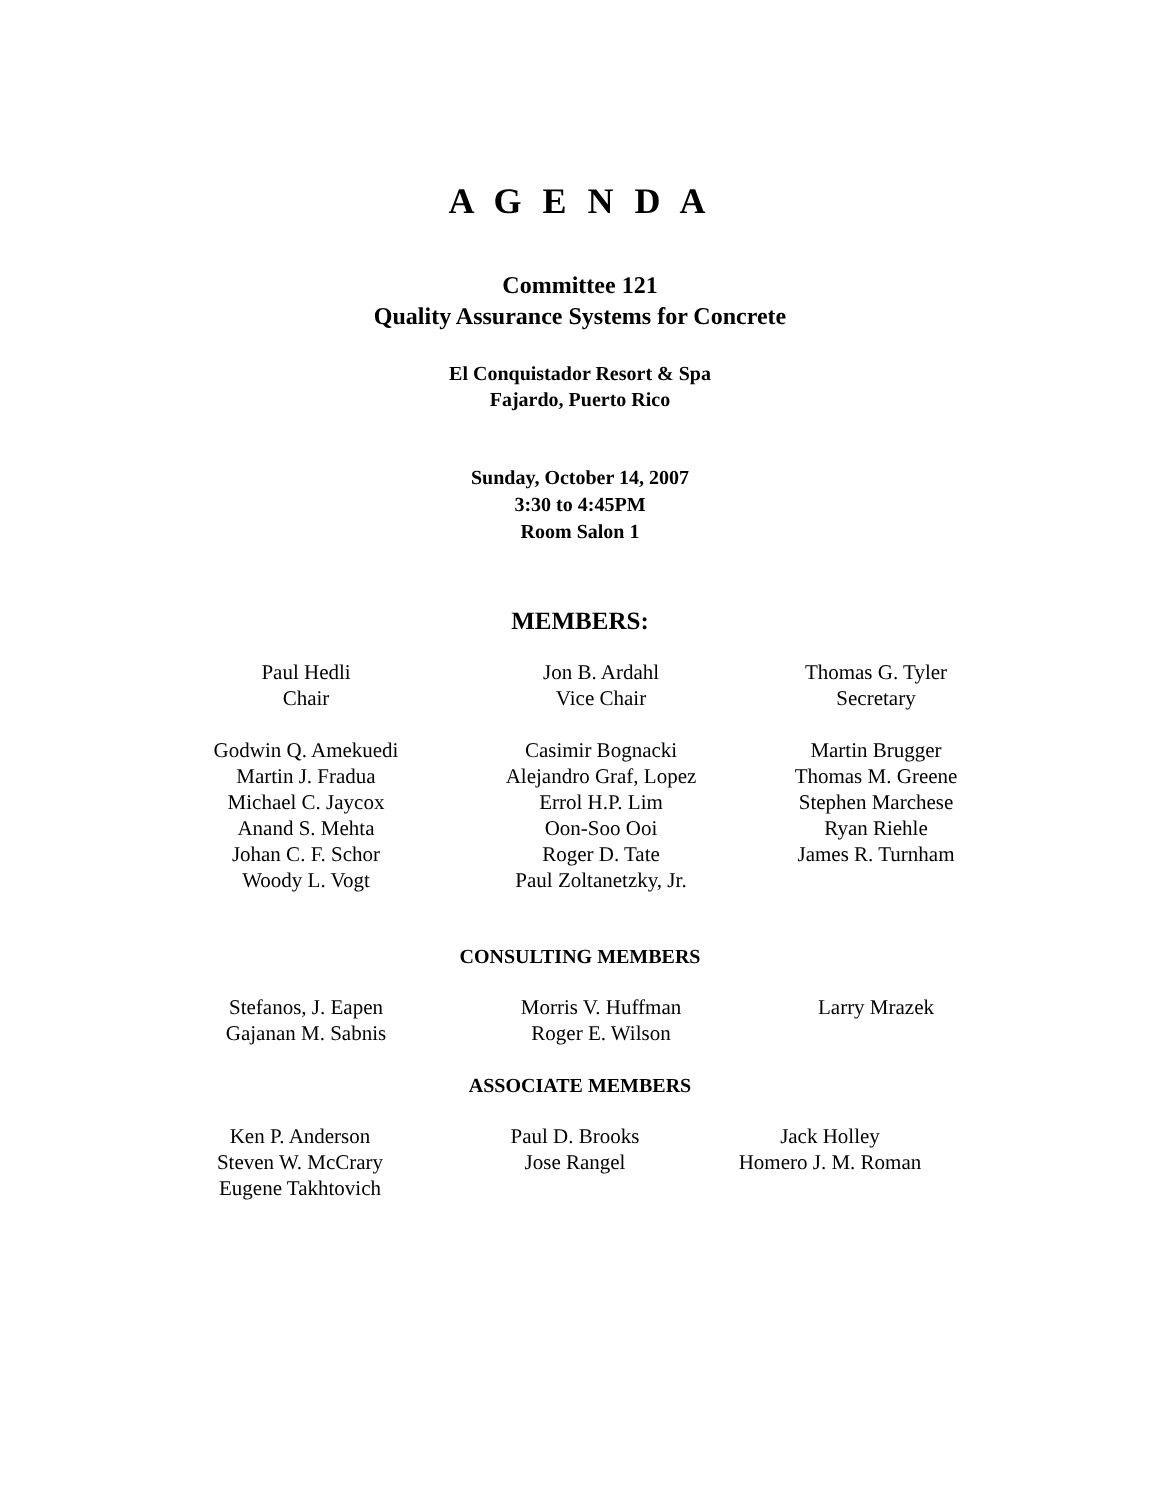A G E N D A
Committee 121
Quality Assurance Systems for Concrete
El Conquistador Resort & Spa
Fajardo, Puerto Rico
Sunday, October 14, 2007
3:30 to 4:45PM
Room Salon 1
MEMBERS:
Paul Hedli
Chair
Jon B. Ardahl
Vice Chair
Thomas G. Tyler
Secretary
Godwin Q. Amekuedi
Martin J. Fradua
Michael C. Jaycox
Anand S. Mehta
Johan C. F. Schor
Woody L. Vogt
Casimir Bognacki
Alejandro Graf, Lopez
Errol H.P. Lim
Oon-Soo Ooi
Roger D. Tate
Paul Zoltanetzky, Jr.
Martin Brugger
Thomas M. Greene
Stephen Marchese
Ryan Riehle
James R. Turnham
CONSULTING MEMBERS
Stefanos, J. Eapen
Gajanan M. Sabnis
Morris V. Huffman
Roger E. Wilson
Larry Mrazek
ASSOCIATE MEMBERS
Ken P. Anderson
Steven W. McCrary
Eugene Takhtovich
Paul D. Brooks
Jose Rangel
Jack Holley
Homero J. M. Roman